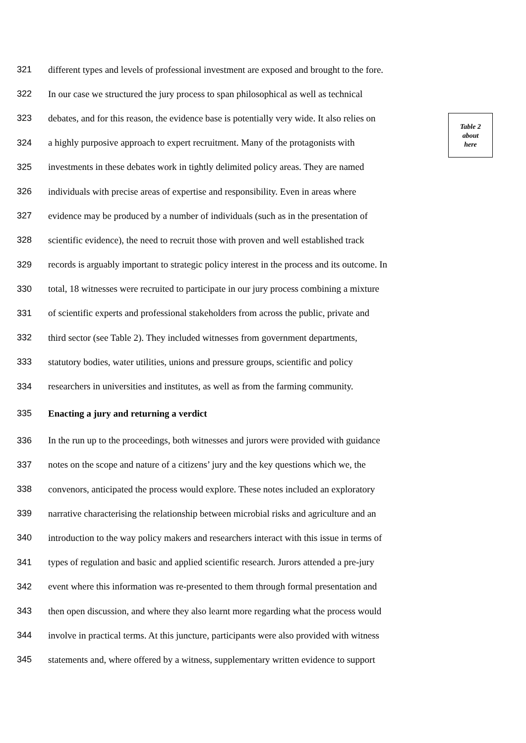321 different types and levels of professional investment are exposed and brought to the fore.
322 In our case we structured the jury process to span philosophical as well as technical
323 debates, and for this reason, the evidence base is potentially very wide. It also relies on
Table 2
about
here
324 a highly purposive approach to expert recruitment. Many of the protagonists with
325 investments in these debates work in tightly delimited policy areas. They are named
326 individuals with precise areas of expertise and responsibility. Even in areas where
327 evidence may be produced by a number of individuals (such as in the presentation of
328 scientific evidence), the need to recruit those with proven and well established track
329 records is arguably important to strategic policy interest in the process and its outcome. In
330 total, 18 witnesses were recruited to participate in our jury process combining a mixture
331 of scientific experts and professional stakeholders from across the public, private and
332 third sector (see Table 2). They included witnesses from government departments,
333 statutory bodies, water utilities, unions and pressure groups, scientific and policy
334 researchers in universities and institutes, as well as from the farming community.
335 Enacting a jury and returning a verdict
336 In the run up to the proceedings, both witnesses and jurors were provided with guidance
337 notes on the scope and nature of a citizens’ jury and the key questions which we, the
338 convenors, anticipated the process would explore. These notes included an exploratory
339 narrative characterising the relationship between microbial risks and agriculture and an
340 introduction to the way policy makers and researchers interact with this issue in terms of
341 types of regulation and basic and applied scientific research. Jurors attended a pre-jury
342 event where this information was re-presented to them through formal presentation and
343 then open discussion, and where they also learnt more regarding what the process would
344 involve in practical terms. At this juncture, participants were also provided with witness
345 statements and, where offered by a witness, supplementary written evidence to support